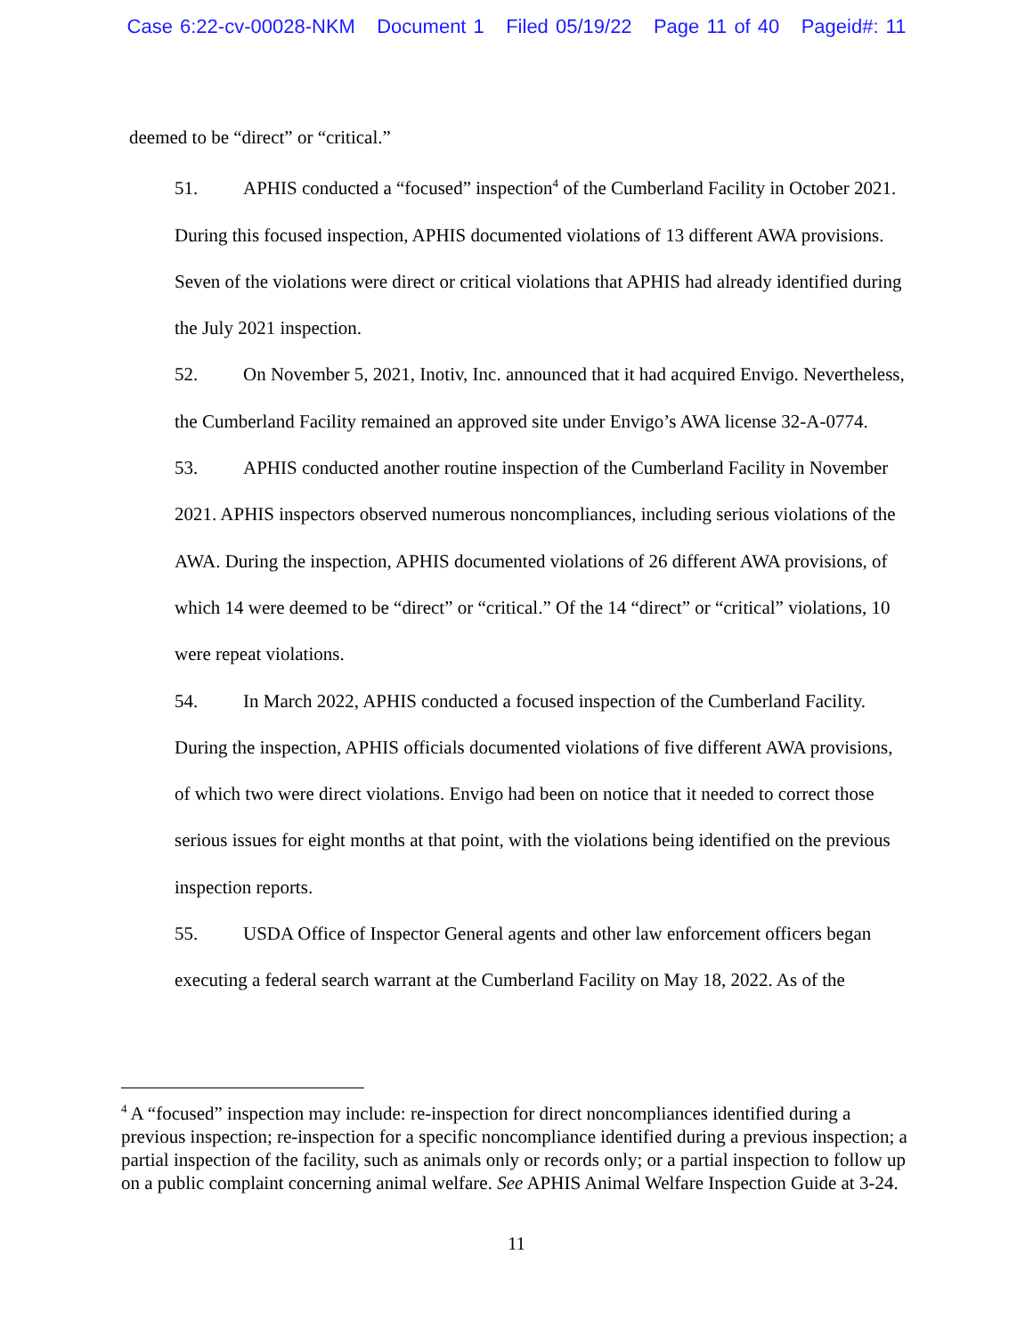Case 6:22-cv-00028-NKM Document 1 Filed 05/19/22 Page 11 of 40 Pageid#: 11
deemed to be “direct” or “critical.”
51. APHIS conducted a “focused” inspection<sup>4</sup> of the Cumberland Facility in October 2021. During this focused inspection, APHIS documented violations of 13 different AWA provisions. Seven of the violations were direct or critical violations that APHIS had already identified during the July 2021 inspection.
52. On November 5, 2021, Inotiv, Inc. announced that it had acquired Envigo. Nevertheless, the Cumberland Facility remained an approved site under Envigo’s AWA license 32-A-0774.
53. APHIS conducted another routine inspection of the Cumberland Facility in November 2021. APHIS inspectors observed numerous noncompliances, including serious violations of the AWA. During the inspection, APHIS documented violations of 26 different AWA provisions, of which 14 were deemed to be “direct” or “critical.” Of the 14 “direct” or “critical” violations, 10 were repeat violations.
54. In March 2022, APHIS conducted a focused inspection of the Cumberland Facility. During the inspection, APHIS officials documented violations of five different AWA provisions, of which two were direct violations. Envigo had been on notice that it needed to correct those serious issues for eight months at that point, with the violations being identified on the previous inspection reports.
55. USDA Office of Inspector General agents and other law enforcement officers began executing a federal search warrant at the Cumberland Facility on May 18, 2022. As of the
<sup>4</sup> A “focused” inspection may include: re-inspection for direct noncompliances identified during a previous inspection; re-inspection for a specific noncompliance identified during a previous inspection; a partial inspection of the facility, such as animals only or records only; or a partial inspection to follow up on a public complaint concerning animal welfare. See APHIS Animal Welfare Inspection Guide at 3-24.
11